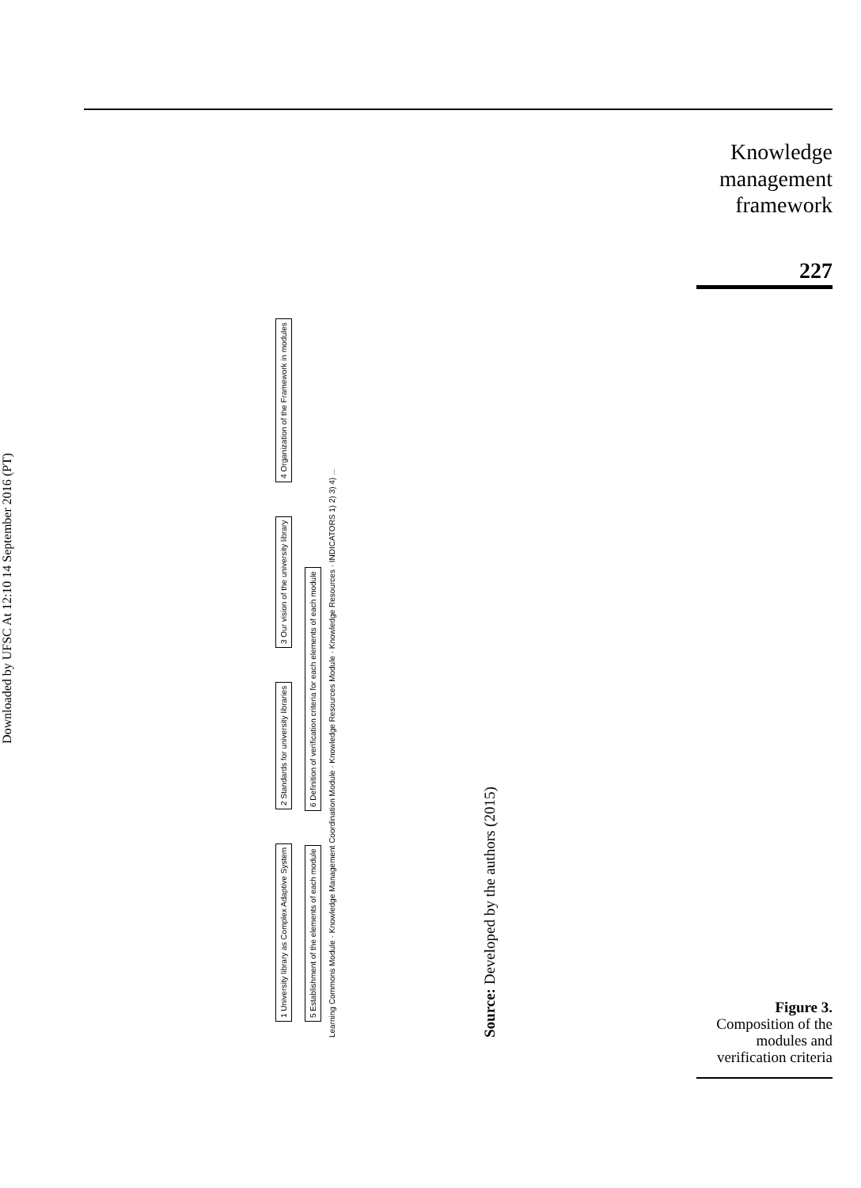Downloaded by UFSC At 12:10 14 September 2016 (PT)
Knowledge management framework
227
1 University library as Complex Adaptive System 2 Standards for university libraries 3 Our vision of the university library 4 Organization of the Framework in modules 5 Establishment of the elements of each module 6 Definition of verification criteria for each elements of each module
Learning Commons Module · Knowledge Management Coordination Module · Knowledge Resources Module · Knowledge Resources · INDICATORS 1) 2) 3) 4) ...
Source: Developed by the authors (2015)
Figure 3.
Composition of the modules and verification criteria